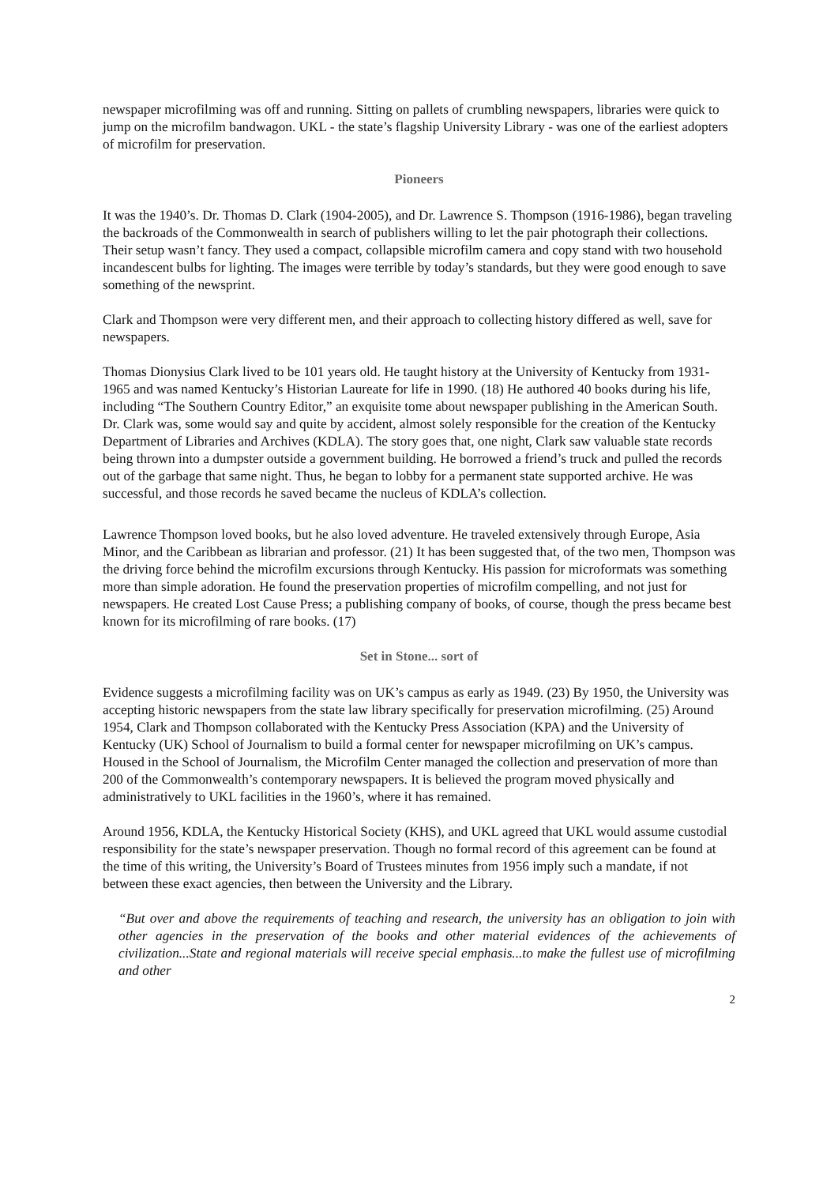newspaper microfilming was off and running. Sitting on pallets of crumbling newspapers, libraries were quick to jump on the microfilm bandwagon. UKL - the state’s flagship University Library - was one of the earliest adopters of microfilm for preservation.
Pioneers
It was the 1940’s. Dr. Thomas D. Clark (1904-2005), and Dr. Lawrence S. Thompson (1916-1986), began traveling the backroads of the Commonwealth in search of publishers willing to let the pair photograph their collections. Their setup wasn’t fancy. They used a compact, collapsible microfilm camera and copy stand with two household incandescent bulbs for lighting. The images were terrible by today’s standards, but they were good enough to save something of the newsprint.
Clark and Thompson were very different men, and their approach to collecting history differed as well, save for newspapers.
Thomas Dionysius Clark lived to be 101 years old. He taught history at the University of Kentucky from 1931-1965 and was named Kentucky’s Historian Laureate for life in 1990. (18) He authored 40 books during his life, including “The Southern Country Editor,” an exquisite tome about newspaper publishing in the American South. Dr. Clark was, some would say and quite by accident, almost solely responsible for the creation of the Kentucky Department of Libraries and Archives (KDLA). The story goes that, one night, Clark saw valuable state records being thrown into a dumpster outside a government building. He borrowed a friend’s truck and pulled the records out of the garbage that same night. Thus, he began to lobby for a permanent state supported archive. He was successful, and those records he saved became the nucleus of KDLA’s collection.
Lawrence Thompson loved books, but he also loved adventure. He traveled extensively through Europe, Asia Minor, and the Caribbean as librarian and professor. (21) It has been suggested that, of the two men, Thompson was the driving force behind the microfilm excursions through Kentucky. His passion for microformats was something more than simple adoration. He found the preservation properties of microfilm compelling, and not just for newspapers. He created Lost Cause Press; a publishing company of books, of course, though the press became best known for its microfilming of rare books. (17)
Set in Stone... sort of
Evidence suggests a microfilming facility was on UK’s campus as early as 1949. (23) By 1950, the University was accepting historic newspapers from the state law library specifically for preservation microfilming. (25) Around 1954, Clark and Thompson collaborated with the Kentucky Press Association (KPA) and the University of Kentucky (UK) School of Journalism to build a formal center for newspaper microfilming on UK’s campus. Housed in the School of Journalism, the Microfilm Center managed the collection and preservation of more than 200 of the Commonwealth’s contemporary newspapers. It is believed the program moved physically and administratively to UKL facilities in the 1960’s, where it has remained.
Around 1956, KDLA, the Kentucky Historical Society (KHS), and UKL agreed that UKL would assume custodial responsibility for the state’s newspaper preservation. Though no formal record of this agreement can be found at the time of this writing, the University’s Board of Trustees minutes from 1956 imply such a mandate, if not between these exact agencies, then between the University and the Library.
“But over and above the requirements of teaching and research, the university has an obligation to join with other agencies in the preservation of the books and other material evidences of the achievements of civilization...State and regional materials will receive special emphasis...to make the fullest use of microfilming and other
2